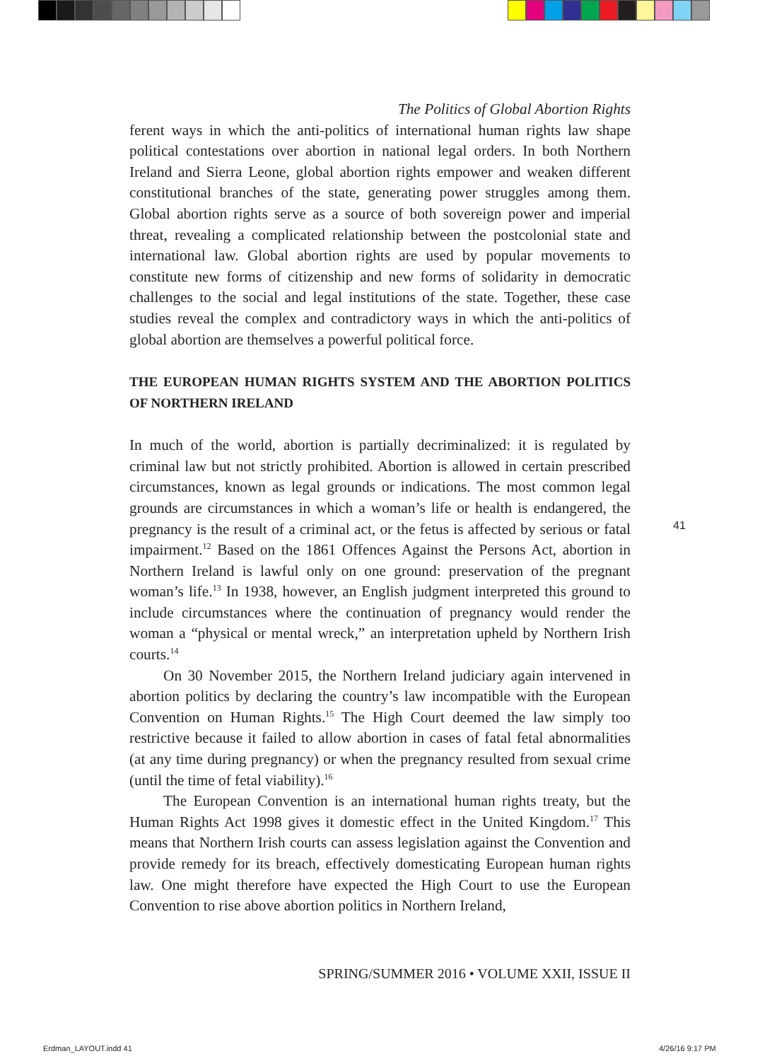The Politics of Global Abortion Rights
ferent ways in which the anti-politics of international human rights law shape political contestations over abortion in national legal orders. In both Northern Ireland and Sierra Leone, global abortion rights empower and weaken different constitutional branches of the state, generating power struggles among them. Global abortion rights serve as a source of both sovereign power and imperial threat, revealing a complicated relationship between the postcolonial state and international law. Global abortion rights are used by popular movements to constitute new forms of citizenship and new forms of solidarity in democratic challenges to the social and legal institutions of the state. Together, these case studies reveal the complex and contradictory ways in which the anti-politics of global abortion are themselves a powerful political force.
THE EUROPEAN HUMAN RIGHTS SYSTEM AND THE ABORTION POLITICS OF NORTHERN IRELAND
In much of the world, abortion is partially decriminalized: it is regulated by criminal law but not strictly prohibited. Abortion is allowed in certain prescribed circumstances, known as legal grounds or indications. The most common legal grounds are circumstances in which a woman’s life or health is endangered, the pregnancy is the result of a criminal act, or the fetus is affected by serious or fatal impairment.<sup>12</sup> Based on the 1861 Offences Against the Persons Act, abortion in Northern Ireland is lawful only on one ground: preservation of the pregnant woman’s life.<sup>13</sup> In 1938, however, an English judgment interpreted this ground to include circumstances where the continuation of pregnancy would render the woman a “physical or mental wreck,” an interpretation upheld by Northern Irish courts.<sup>14</sup>
On 30 November 2015, the Northern Ireland judiciary again intervened in abortion politics by declaring the country’s law incompatible with the European Convention on Human Rights.<sup>15</sup> The High Court deemed the law simply too restrictive because it failed to allow abortion in cases of fatal fetal abnormalities (at any time during pregnancy) or when the pregnancy resulted from sexual crime (until the time of fetal viability).<sup>16</sup>
The European Convention is an international human rights treaty, but the Human Rights Act 1998 gives it domestic effect in the United Kingdom.<sup>17</sup> This means that Northern Irish courts can assess legislation against the Convention and provide remedy for its breach, effectively domesticating European human rights law. One might therefore have expected the High Court to use the European Convention to rise above abortion politics in Northern Ireland,
41
SPRING/SUMMER 2016 • VOLUME XXII, ISSUE II
Erdman_LAYOUT.indd 41 4/26/16 9:17 PM